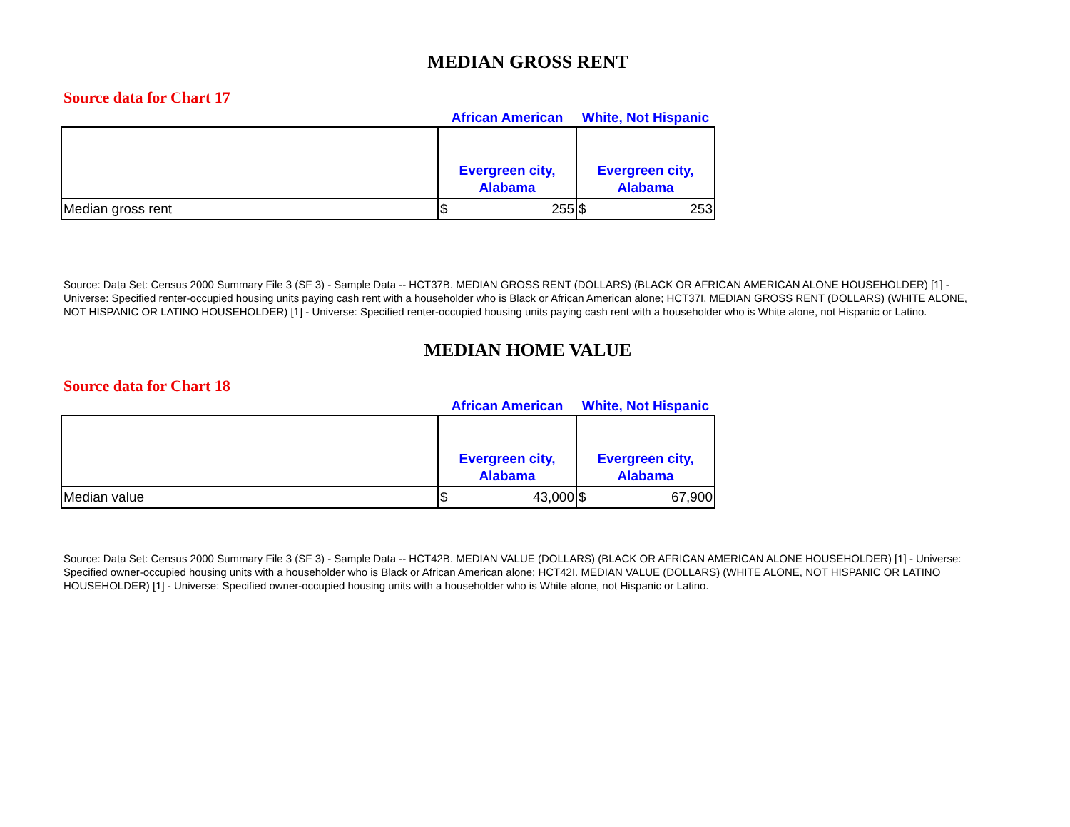MEDIAN GROSS RENT
Source data for Chart 17
| | African American | White, Not Hispanic |
| --- | --- | --- |
| | Evergreen city, Alabama | Evergreen city, Alabama |
| Median gross rent | $ 255 | $ 253 |
Source: Data Set: Census 2000 Summary File 3 (SF 3) - Sample Data -- HCT37B. MEDIAN GROSS RENT (DOLLARS) (BLACK OR AFRICAN AMERICAN ALONE HOUSEHOLDER) [1] - Universe: Specified renter-occupied housing units paying cash rent with a householder who is Black or African American alone; HCT37I. MEDIAN GROSS RENT (DOLLARS) (WHITE ALONE, NOT HISPANIC OR LATINO HOUSEHOLDER) [1] - Universe: Specified renter-occupied housing units paying cash rent with a householder who is White alone, not Hispanic or Latino.
MEDIAN HOME VALUE
Source data for Chart 18
| | African American | White, Not Hispanic |
| --- | --- | --- |
| | Evergreen city, Alabama | Evergreen city, Alabama |
| Median value | $ 43,000 | $ 67,900 |
Source: Data Set: Census 2000 Summary File 3 (SF 3) - Sample Data -- HCT42B. MEDIAN VALUE (DOLLARS) (BLACK OR AFRICAN AMERICAN ALONE HOUSEHOLDER) [1] - Universe: Specified owner-occupied housing units with a householder who is Black or African American alone; HCT42I. MEDIAN VALUE (DOLLARS) (WHITE ALONE, NOT HISPANIC OR LATINO HOUSEHOLDER) [1] - Universe: Specified owner-occupied housing units with a householder who is White alone, not Hispanic or Latino.